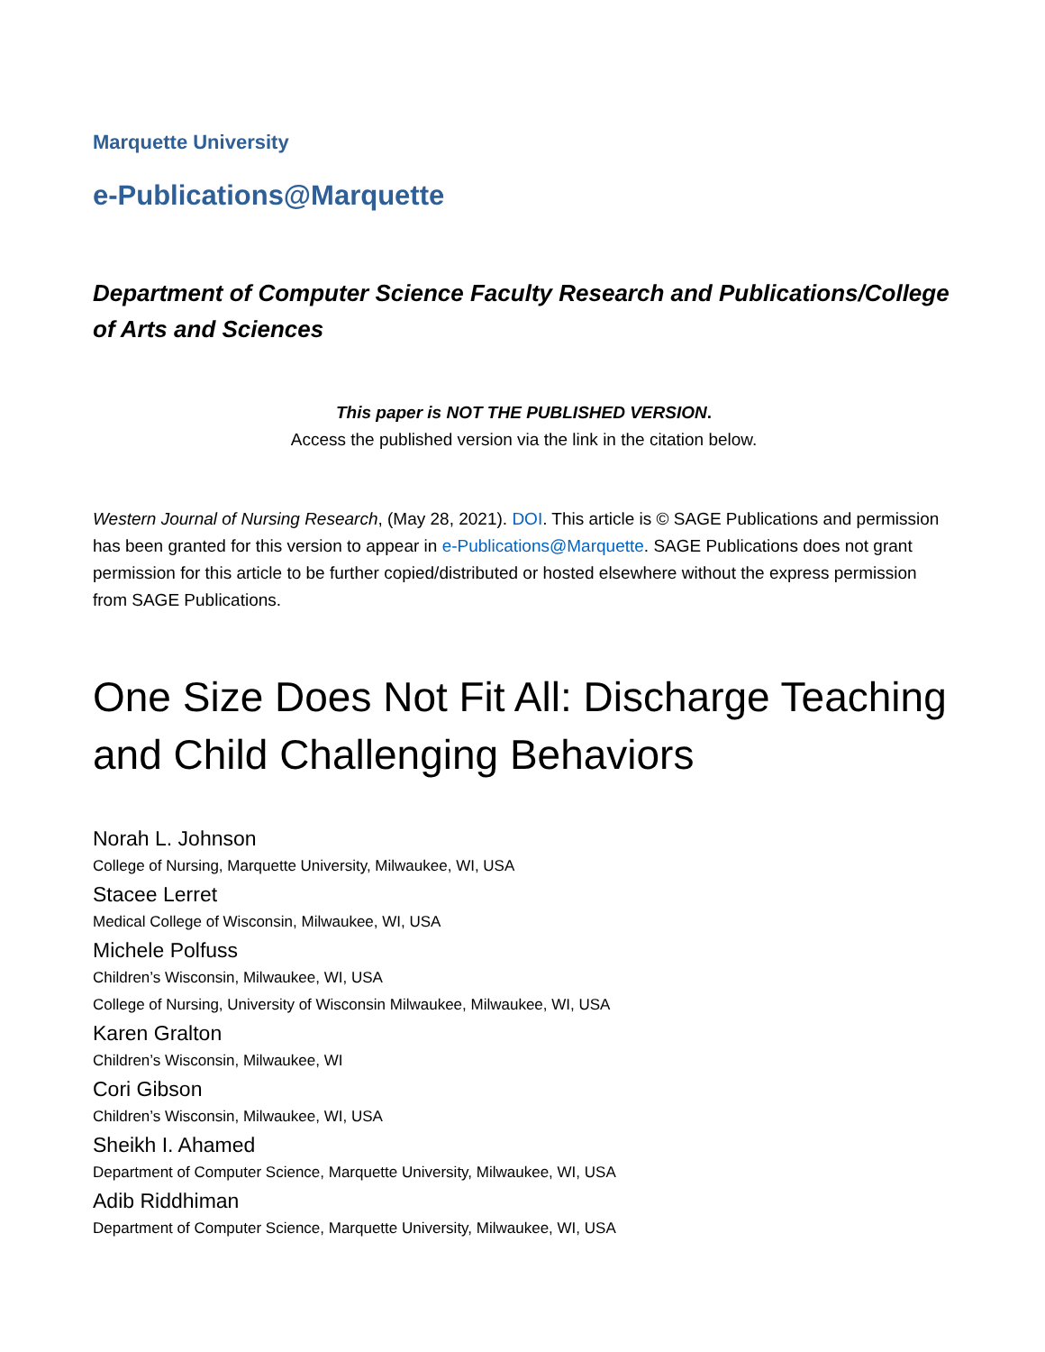Marquette University
e-Publications@Marquette
Department of Computer Science Faculty Research and Publications/College of Arts and Sciences
This paper is NOT THE PUBLISHED VERSION.
Access the published version via the link in the citation below.
Western Journal of Nursing Research, (May 28, 2021). DOI. This article is © SAGE Publications and permission has been granted for this version to appear in e-Publications@Marquette. SAGE Publications does not grant permission for this article to be further copied/distributed or hosted elsewhere without the express permission from SAGE Publications.
One Size Does Not Fit All: Discharge Teaching and Child Challenging Behaviors
Norah L. Johnson
College of Nursing, Marquette University, Milwaukee, WI, USA
Stacee Lerret
Medical College of Wisconsin, Milwaukee, WI, USA
Michele Polfuss
Children’s Wisconsin, Milwaukee, WI, USA
College of Nursing, University of Wisconsin Milwaukee, Milwaukee, WI, USA
Karen Gralton
Children’s Wisconsin, Milwaukee, WI
Cori Gibson
Children’s Wisconsin, Milwaukee, WI, USA
Sheikh I. Ahamed
Department of Computer Science, Marquette University, Milwaukee, WI, USA
Adib Riddhiman
Department of Computer Science, Marquette University, Milwaukee, WI, USA